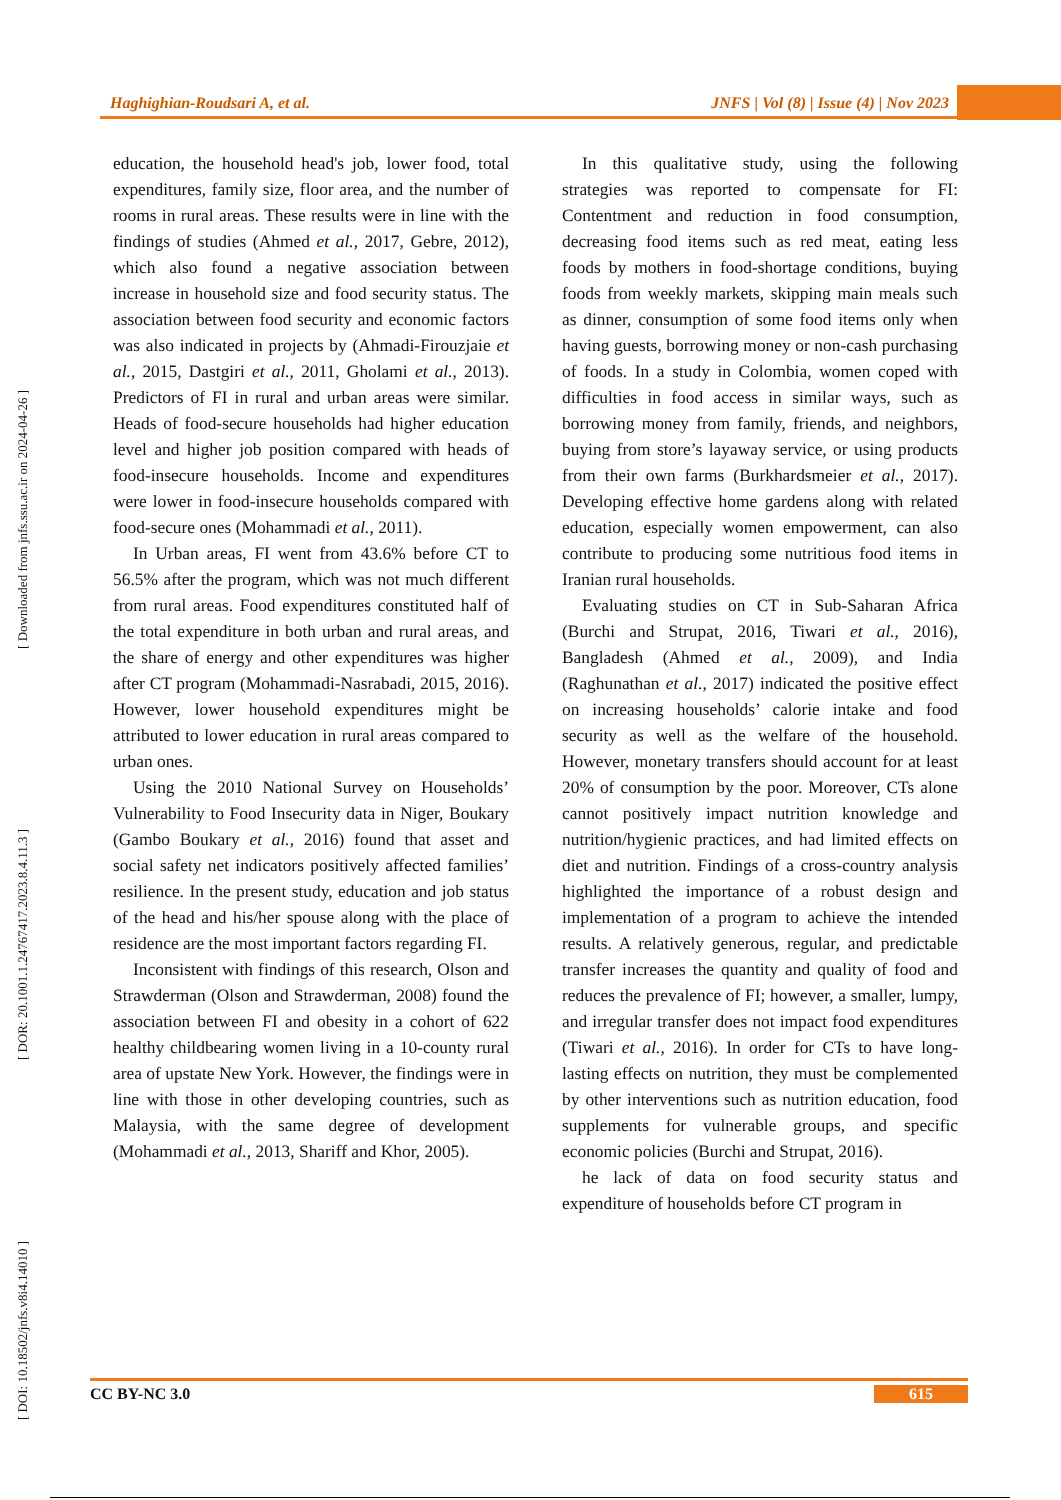Haghighian-Roudsari A, et al. JNFS | Vol (8) | Issue (4) | Nov 2023
[ Downloaded from jnfs.ssu.ac.ir on 2024-04-26 ]
[ DOR: 20.1001.1.24767417.2023.8.4.11.3 ]
[ DOI: 10.18502/jnfs.v8i4.14010 ]
education, the household head's job, lower food, total expenditures, family size, floor area, and the number of rooms in rural areas. These results were in line with the findings of studies (Ahmed et al., 2017, Gebre, 2012), which also found a negative association between increase in household size and food security status. The association between food security and economic factors was also indicated in projects by (Ahmadi-Firouzjaie et al., 2015, Dastgiri et al., 2011, Gholami et al., 2013). Predictors of FI in rural and urban areas were similar. Heads of food-secure households had higher education level and higher job position compared with heads of food-insecure households. Income and expenditures were lower in food-insecure households compared with food-secure ones (Mohammadi et al., 2011).
In Urban areas, FI went from 43.6% before CT to 56.5% after the program, which was not much different from rural areas. Food expenditures constituted half of the total expenditure in both urban and rural areas, and the share of energy and other expenditures was higher after CT program (Mohammadi-Nasrabadi, 2015, 2016). However, lower household expenditures might be attributed to lower education in rural areas compared to urban ones.
Using the 2010 National Survey on Households’ Vulnerability to Food Insecurity data in Niger, Boukary (Gambo Boukary et al., 2016) found that asset and social safety net indicators positively affected families’ resilience. In the present study, education and job status of the head and his/her spouse along with the place of residence are the most important factors regarding FI.
Inconsistent with findings of this research, Olson and Strawderman (Olson and Strawderman, 2008) found the association between FI and obesity in a cohort of 622 healthy childbearing women living in a 10-county rural area of upstate New York. However, the findings were in line with those in other developing countries, such as Malaysia, with the same degree of development (Mohammadi et al., 2013, Shariff and Khor, 2005).
In this qualitative study, using the following strategies was reported to compensate for FI: Contentment and reduction in food consumption, decreasing food items such as red meat, eating less foods by mothers in food-shortage conditions, buying foods from weekly markets, skipping main meals such as dinner, consumption of some food items only when having guests, borrowing money or non-cash purchasing of foods. In a study in Colombia, women coped with difficulties in food access in similar ways, such as borrowing money from family, friends, and neighbors, buying from store’s layaway service, or using products from their own farms (Burkhardsmeier et al., 2017). Developing effective home gardens along with related education, especially women empowerment, can also contribute to producing some nutritious food items in Iranian rural households.
Evaluating studies on CT in Sub-Saharan Africa (Burchi and Strupat, 2016, Tiwari et al., 2016), Bangladesh (Ahmed et al., 2009), and India (Raghunathan et al., 2017) indicated the positive effect on increasing households’ calorie intake and food security as well as the welfare of the household. However, monetary transfers should account for at least 20% of consumption by the poor. Moreover, CTs alone cannot positively impact nutrition knowledge and nutrition/hygienic practices, and had limited effects on diet and nutrition. Findings of a cross-country analysis highlighted the importance of a robust design and implementation of a program to achieve the intended results. A relatively generous, regular, and predictable transfer increases the quantity and quality of food and reduces the prevalence of FI; however, a smaller, lumpy, and irregular transfer does not impact food expenditures (Tiwari et al., 2016). In order for CTs to have long-lasting effects on nutrition, they must be complemented by other interventions such as nutrition education, food supplements for vulnerable groups, and specific economic policies (Burchi and Strupat, 2016).
he lack of data on food security status and expenditure of households before CT program in
CC BY-NC 3.0 615